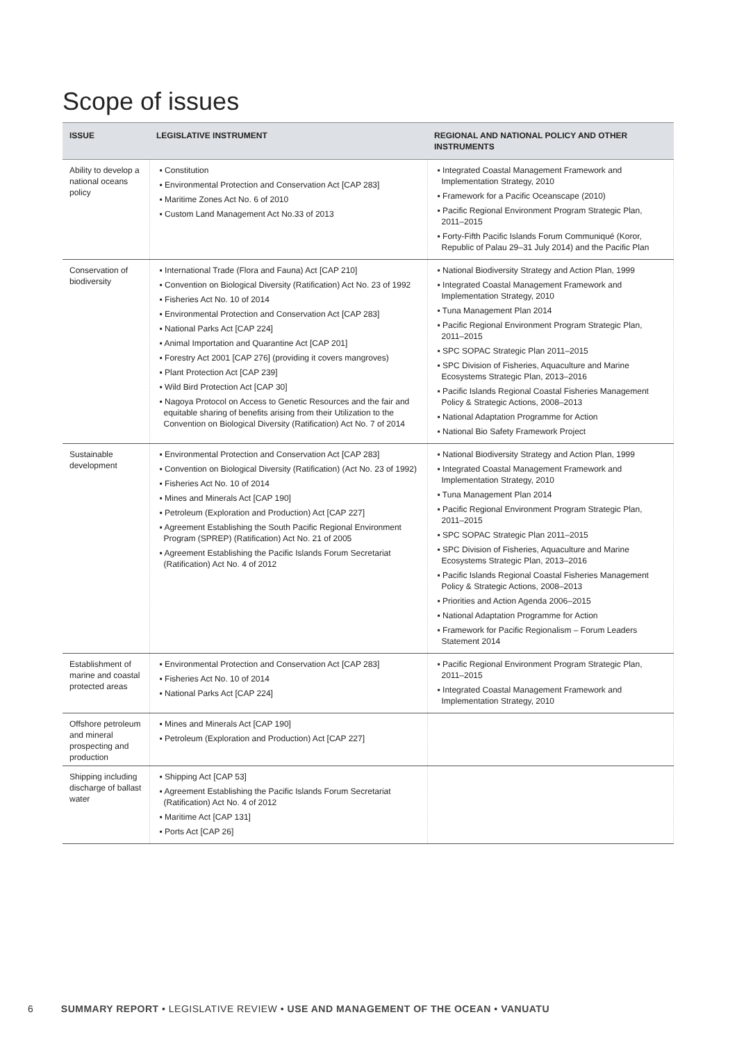Scope of issues
| ISSUE | LEGISLATIVE INSTRUMENT | REGIONAL AND NATIONAL POLICY AND OTHER INSTRUMENTS |
| --- | --- | --- |
| Ability to develop a national oceans policy | ▪ Constitution ▪ Environmental Protection and Conservation Act [CAP 283] ▪ Maritime Zones Act No. 6 of 2010 ▪ Custom Land Management Act No.33 of 2013 | ▪ Integrated Coastal Management Framework and Implementation Strategy, 2010 ▪ Framework for a Pacific Oceanscape (2010) ▪ Pacific Regional Environment Program Strategic Plan, 2011–2015 ▪ Forty-Fifth Pacific Islands Forum Communiqué (Koror, Republic of Palau 29–31 July 2014) and the Pacific Plan |
| Conservation of biodiversity | ▪ International Trade (Flora and Fauna) Act [CAP 210] ▪ Convention on Biological Diversity (Ratification) Act No. 23 of 1992 ▪ Fisheries Act No. 10 of 2014 ▪ Environmental Protection and Conservation Act [CAP 283] ▪ National Parks Act [CAP 224] ▪ Animal Importation and Quarantine Act [CAP 201] ▪ Forestry Act 2001 [CAP 276] (providing it covers mangroves) ▪ Plant Protection Act [CAP 239] ▪ Wild Bird Protection Act [CAP 30] ▪ Nagoya Protocol on Access to Genetic Resources and the fair and equitable sharing of benefits arising from their Utilization to the Convention on Biological Diversity (Ratification) Act No. 7 of 2014 | ▪ National Biodiversity Strategy and Action Plan, 1999 ▪ Integrated Coastal Management Framework and Implementation Strategy, 2010 ▪ Tuna Management Plan 2014 ▪ Pacific Regional Environment Program Strategic Plan, 2011–2015 ▪ SPC SOPAC Strategic Plan 2011–2015 ▪ SPC Division of Fisheries, Aquaculture and Marine Ecosystems Strategic Plan, 2013–2016 ▪ Pacific Islands Regional Coastal Fisheries Management Policy & Strategic Actions, 2008–2013 ▪ National Adaptation Programme for Action ▪ National Bio Safety Framework Project |
| Sustainable development | ▪ Environmental Protection and Conservation Act [CAP 283] ▪ Convention on Biological Diversity (Ratification) (Act No. 23 of 1992) ▪ Fisheries Act No. 10 of 2014 ▪ Mines and Minerals Act [CAP 190] ▪ Petroleum (Exploration and Production) Act [CAP 227] ▪ Agreement Establishing the South Pacific Regional Environment Program (SPREP) (Ratification) Act No. 21 of 2005 ▪ Agreement Establishing the Pacific Islands Forum Secretariat (Ratification) Act No. 4 of 2012 | ▪ National Biodiversity Strategy and Action Plan, 1999 ▪ Integrated Coastal Management Framework and Implementation Strategy, 2010 ▪ Tuna Management Plan 2014 ▪ Pacific Regional Environment Program Strategic Plan, 2011–2015 ▪ SPC SOPAC Strategic Plan 2011–2015 ▪ SPC Division of Fisheries, Aquaculture and Marine Ecosystems Strategic Plan, 2013–2016 ▪ Pacific Islands Regional Coastal Fisheries Management Policy & Strategic Actions, 2008–2013 ▪ Priorities and Action Agenda 2006–2015 ▪ National Adaptation Programme for Action ▪ Framework for Pacific Regionalism – Forum Leaders Statement 2014 |
| Establishment of marine and coastal protected areas | ▪ Environmental Protection and Conservation Act [CAP 283] ▪ Fisheries Act No. 10 of 2014 ▪ National Parks Act [CAP 224] | ▪ Pacific Regional Environment Program Strategic Plan, 2011–2015 ▪ Integrated Coastal Management Framework and Implementation Strategy, 2010 |
| Offshore petroleum and mineral prospecting and production | ▪ Mines and Minerals Act [CAP 190] ▪ Petroleum (Exploration and Production) Act [CAP 227] | |
| Shipping including discharge of ballast water | ▪ Shipping Act [CAP 53] ▪ Agreement Establishing the Pacific Islands Forum Secretariat (Ratification) Act No. 4 of 2012 ▪ Maritime Act [CAP 131] ▪ Ports Act [CAP 26] | |
6 SUMMARY REPORT • LEGISLATIVE REVIEW • USE AND MANAGEMENT OF THE OCEAN • VANUATU